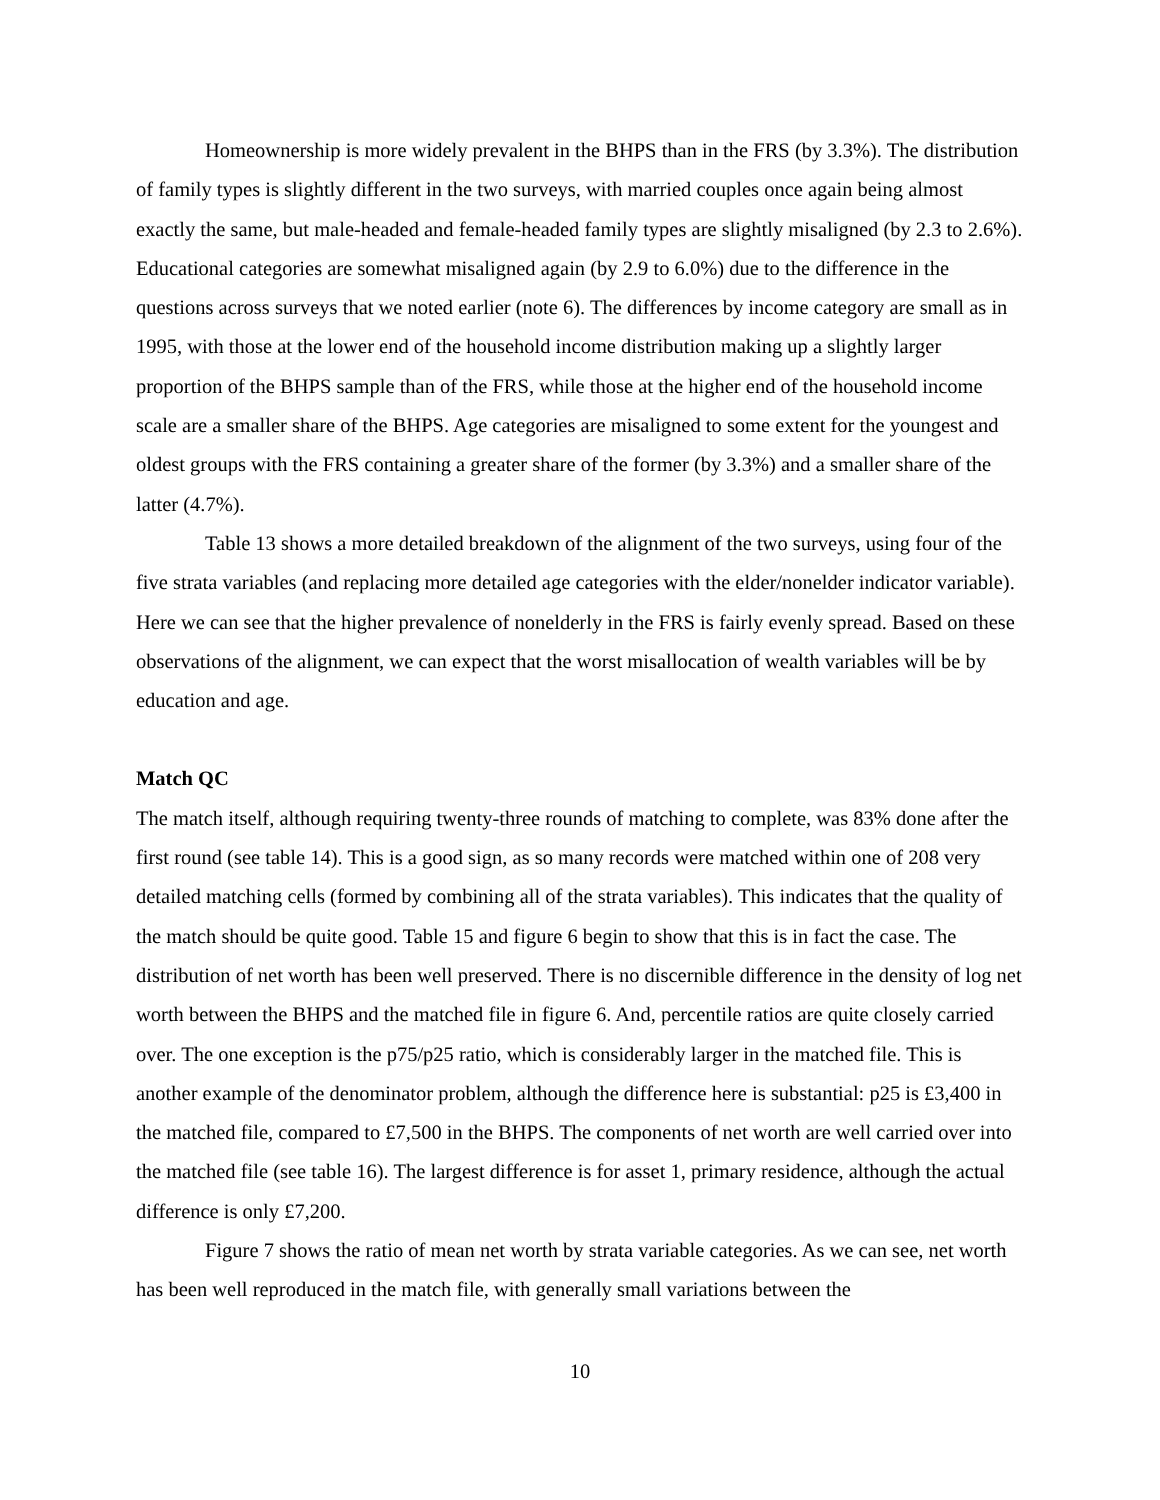Homeownership is more widely prevalent in the BHPS than in the FRS (by 3.3%). The distribution of family types is slightly different in the two surveys, with married couples once again being almost exactly the same, but male-headed and female-headed family types are slightly misaligned (by 2.3 to 2.6%). Educational categories are somewhat misaligned again (by 2.9 to 6.0%) due to the difference in the questions across surveys that we noted earlier (note 6). The differences by income category are small as in 1995, with those at the lower end of the household income distribution making up a slightly larger proportion of the BHPS sample than of the FRS, while those at the higher end of the household income scale are a smaller share of the BHPS. Age categories are misaligned to some extent for the youngest and oldest groups with the FRS containing a greater share of the former (by 3.3%) and a smaller share of the latter (4.7%).
Table 13 shows a more detailed breakdown of the alignment of the two surveys, using four of the five strata variables (and replacing more detailed age categories with the elder/nonelder indicator variable). Here we can see that the higher prevalence of nonelderly in the FRS is fairly evenly spread. Based on these observations of the alignment, we can expect that the worst misallocation of wealth variables will be by education and age.
Match QC
The match itself, although requiring twenty-three rounds of matching to complete, was 83% done after the first round (see table 14). This is a good sign, as so many records were matched within one of 208 very detailed matching cells (formed by combining all of the strata variables). This indicates that the quality of the match should be quite good. Table 15 and figure 6 begin to show that this is in fact the case. The distribution of net worth has been well preserved. There is no discernible difference in the density of log net worth between the BHPS and the matched file in figure 6. And, percentile ratios are quite closely carried over. The one exception is the p75/p25 ratio, which is considerably larger in the matched file. This is another example of the denominator problem, although the difference here is substantial: p25 is £3,400 in the matched file, compared to £7,500 in the BHPS. The components of net worth are well carried over into the matched file (see table 16). The largest difference is for asset 1, primary residence, although the actual difference is only £7,200.
Figure 7 shows the ratio of mean net worth by strata variable categories. As we can see, net worth has been well reproduced in the match file, with generally small variations between the
10